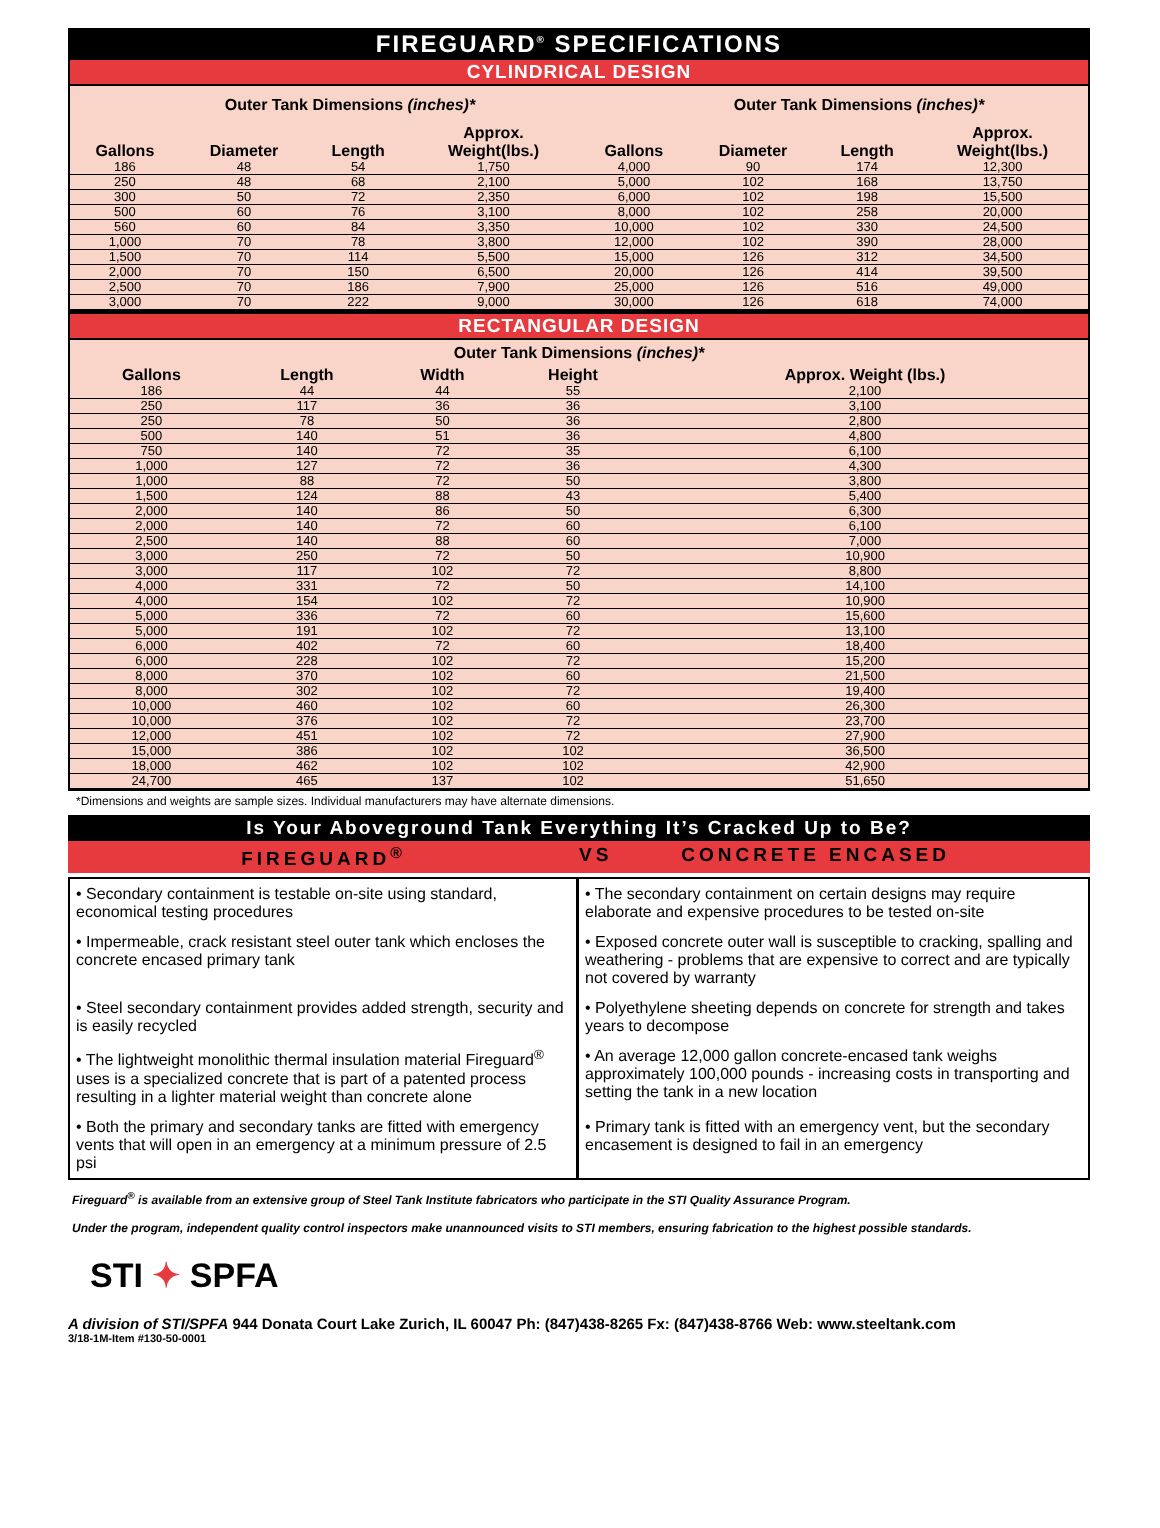FIREGUARD<sup>®</sup> SPECIFICATIONS
CYLINDRICAL DESIGN
Outer Tank Dimensions (inches)* Outer Tank Dimensions (inches)*
| Gallons | Diameter | Length | Approx. Weight(lbs.) | Gallons | Diameter | Length | Approx. Weight(lbs.) |
| --- | --- | --- | --- | --- | --- | --- | --- |
| 186 | 48 | 54 | 1,750 | 4,000 | 90 | 174 | 12,300 |
| 250 | 48 | 68 | 2,100 | 5,000 | 102 | 168 | 13,750 |
| 300 | 50 | 72 | 2,350 | 6,000 | 102 | 198 | 15,500 |
| 500 | 60 | 76 | 3,100 | 8,000 | 102 | 258 | 20,000 |
| 560 | 60 | 84 | 3,350 | 10,000 | 102 | 330 | 24,500 |
| 1,000 | 70 | 78 | 3,800 | 12,000 | 102 | 390 | 28,000 |
| 1,500 | 70 | 114 | 5,500 | 15,000 | 126 | 312 | 34,500 |
| 2,000 | 70 | 150 | 6,500 | 20,000 | 126 | 414 | 39,500 |
| 2,500 | 70 | 186 | 7,900 | 25,000 | 126 | 516 | 49,000 |
| 3,000 | 70 | 222 | 9,000 | 30,000 | 126 | 618 | 74,000 |
RECTANGULAR DESIGN
Outer Tank Dimensions (inches)*
| Gallons | Length | Width | Height | Approx. Weight (lbs.) |
| --- | --- | --- | --- | --- |
| 186 | 44 | 44 | 55 | 2,100 |
| 250 | 117 | 36 | 36 | 3,100 |
| 250 | 78 | 50 | 36 | 2,800 |
| 500 | 140 | 51 | 36 | 4,800 |
| 750 | 140 | 72 | 35 | 6,100 |
| 1,000 | 127 | 72 | 36 | 4,300 |
| 1,000 | 88 | 72 | 50 | 3,800 |
| 1,500 | 124 | 88 | 43 | 5,400 |
| 2,000 | 140 | 86 | 50 | 6,300 |
| 2,000 | 140 | 72 | 60 | 6,100 |
| 2,500 | 140 | 88 | 60 | 7,000 |
| 3,000 | 250 | 72 | 50 | 10,900 |
| 3,000 | 117 | 102 | 72 | 8,800 |
| 4,000 | 331 | 72 | 50 | 14,100 |
| 4,000 | 154 | 102 | 72 | 10,900 |
| 5,000 | 336 | 72 | 60 | 15,600 |
| 5,000 | 191 | 102 | 72 | 13,100 |
| 6,000 | 402 | 72 | 60 | 18,400 |
| 6,000 | 228 | 102 | 72 | 15,200 |
| 8,000 | 370 | 102 | 60 | 21,500 |
| 8,000 | 302 | 102 | 72 | 19,400 |
| 10,000 | 460 | 102 | 60 | 26,300 |
| 10,000 | 376 | 102 | 72 | 23,700 |
| 12,000 | 451 | 102 | 72 | 27,900 |
| 15,000 | 386 | 102 | 102 | 36,500 |
| 18,000 | 462 | 102 | 102 | 42,900 |
| 24,700 | 465 | 137 | 102 | 51,650 |
*Dimensions and weights are sample sizes. Individual manufacturers may have alternate dimensions.
Is Your Aboveground Tank Everything It’s Cracked Up to Be?
FIREGUARD<sup>®</sup> VS CONCRETE ENCASED
• Secondary containment is testable on-site using standard, economical testing procedures
• The secondary containment on certain designs may require elaborate and expensive procedures to be tested on-site
• Impermeable, crack resistant steel outer tank which encloses the concrete encased primary tank
• Exposed concrete outer wall is susceptible to cracking, spalling and weathering - problems that are expensive to correct and are typically not covered by warranty
• Steel secondary containment provides added strength, security and is easily recycled
• Polyethylene sheeting depends on concrete for strength and takes years to decompose
• The lightweight monolithic thermal insulation material Fireguard<sup>®</sup> uses is a specialized concrete that is part of a patented process resulting in a lighter material weight than concrete alone
• An average 12,000 gallon concrete-encased tank weighs approximately 100,000 pounds - increasing costs in transporting and setting the tank in a new location
• Both the primary and secondary tanks are fitted with emergency vents that will open in an emergency at a minimum pressure of 2.5 psi
• Primary tank is fitted with an emergency vent, but the secondary encasement is designed to fail in an emergency
Fireguard<sup>®</sup> is available from an extensive group of Steel Tank Institute fabricators who participate in the STI Quality Assurance Program.
Under the program, independent quality control inspectors make unannounced visits to STI members, ensuring fabrication to the highest possible standards.
STI ✦ SPFA
A division of STI/SPFA 944 Donata Court Lake Zurich, IL 60047 Ph: (847)438-8265 Fx: (847)438-8766 Web: www.steeltank.com
3/18-1M-Item #130-50-0001